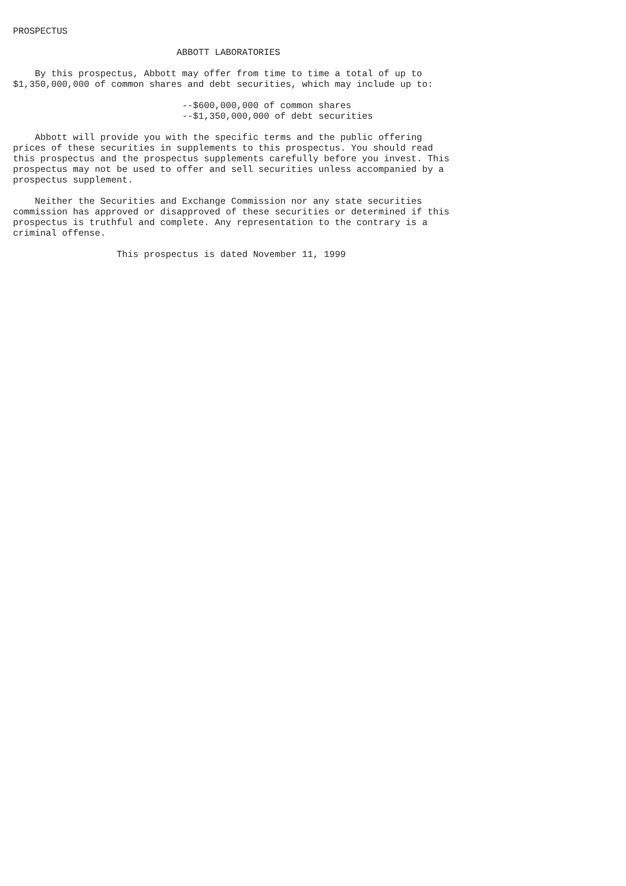PROSPECTUS

                              ABBOTT LABORATORIES

    By this prospectus, Abbott may offer from time to time a total of up to
$1,350,000,000 of common shares and debt securities, which may include up to:

                               --$600,000,000 of common shares
                               --$1,350,000,000 of debt securities

    Abbott will provide you with the specific terms and the public offering
prices of these securities in supplements to this prospectus. You should read
this prospectus and the prospectus supplements carefully before you invest. This
prospectus may not be used to offer and sell securities unless accompanied by a
prospectus supplement.

    Neither the Securities and Exchange Commission nor any state securities
commission has approved or disapproved of these securities or determined if this
prospectus is truthful and complete. Any representation to the contrary is a
criminal offense.

                   This prospectus is dated November 11, 1999